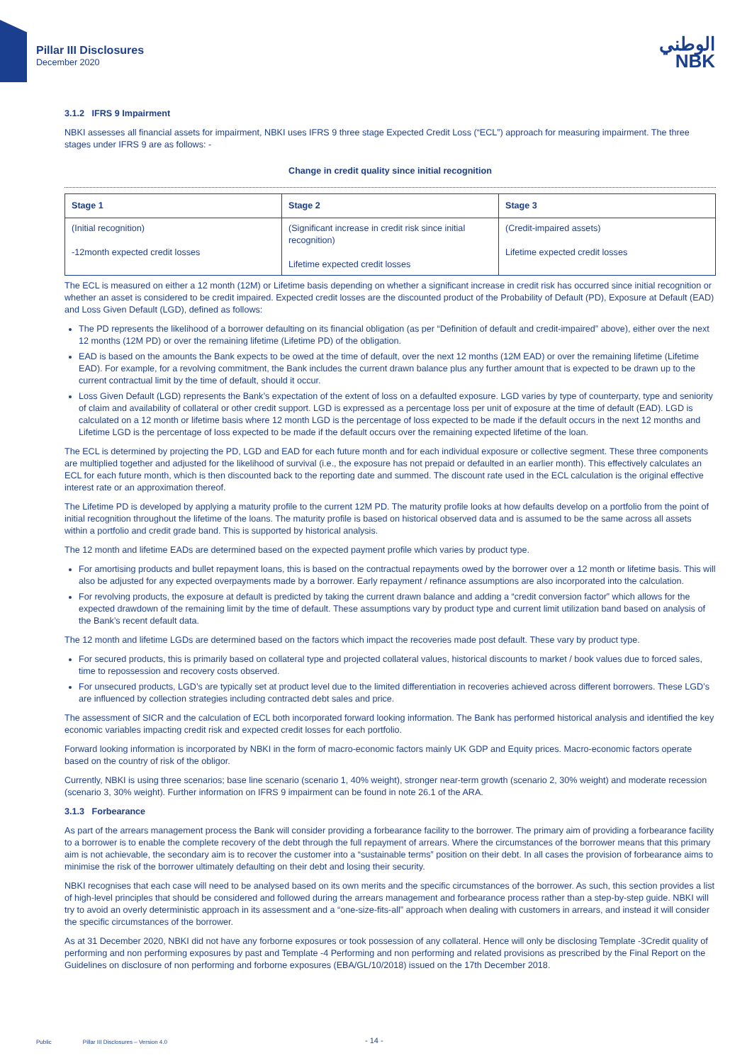Pillar III Disclosures
December 2020
الوطني
NBK
3.1.2 IFRS 9 Impairment
NBKI assesses all financial assets for impairment, NBKI uses IFRS 9 three stage Expected Credit Loss (“ECL”) approach for measuring impairment. The three stages under IFRS 9 are as follows: -
Change in credit quality since initial recognition
| Stage 1 | Stage 2 | Stage 3 |
| --- | --- | --- |
| (Initial recognition) -12month expected credit losses | (Significant increase in credit risk since initial recognition) Lifetime expected credit losses | (Credit-impaired assets) Lifetime expected credit losses |
The ECL is measured on either a 12 month (12M) or Lifetime basis depending on whether a significant increase in credit risk has occurred since initial recognition or whether an asset is considered to be credit impaired. Expected credit losses are the discounted product of the Probability of Default (PD), Exposure at Default (EAD) and Loss Given Default (LGD), defined as follows:
The PD represents the likelihood of a borrower defaulting on its financial obligation (as per “Definition of default and credit-impaired” above), either over the next 12 months (12M PD) or over the remaining lifetime (Lifetime PD) of the obligation.
EAD is based on the amounts the Bank expects to be owed at the time of default, over the next 12 months (12M EAD) or over the remaining lifetime (Lifetime EAD). For example, for a revolving commitment, the Bank includes the current drawn balance plus any further amount that is expected to be drawn up to the current contractual limit by the time of default, should it occur.
Loss Given Default (LGD) represents the Bank’s expectation of the extent of loss on a defaulted exposure. LGD varies by type of counterparty, type and seniority of claim and availability of collateral or other credit support. LGD is expressed as a percentage loss per unit of exposure at the time of default (EAD). LGD is calculated on a 12 month or lifetime basis where 12 month LGD is the percentage of loss expected to be made if the default occurs in the next 12 months and Lifetime LGD is the percentage of loss expected to be made if the default occurs over the remaining expected lifetime of the loan.
The ECL is determined by projecting the PD, LGD and EAD for each future month and for each individual exposure or collective segment. These three components are multiplied together and adjusted for the likelihood of survival (i.e., the exposure has not prepaid or defaulted in an earlier month). This effectively calculates an ECL for each future month, which is then discounted back to the reporting date and summed. The discount rate used in the ECL calculation is the original effective interest rate or an approximation thereof.
The Lifetime PD is developed by applying a maturity profile to the current 12M PD. The maturity profile looks at how defaults develop on a portfolio from the point of initial recognition throughout the lifetime of the loans. The maturity profile is based on historical observed data and is assumed to be the same across all assets within a portfolio and credit grade band. This is supported by historical analysis.
The 12 month and lifetime EADs are determined based on the expected payment profile which varies by product type.
For amortising products and bullet repayment loans, this is based on the contractual repayments owed by the borrower over a 12 month or lifetime basis. This will also be adjusted for any expected overpayments made by a borrower. Early repayment / refinance assumptions are also incorporated into the calculation.
For revolving products, the exposure at default is predicted by taking the current drawn balance and adding a “credit conversion factor” which allows for the expected drawdown of the remaining limit by the time of default. These assumptions vary by product type and current limit utilization band based on analysis of the Bank’s recent default data.
The 12 month and lifetime LGDs are determined based on the factors which impact the recoveries made post default. These vary by product type.
For secured products, this is primarily based on collateral type and projected collateral values, historical discounts to market / book values due to forced sales, time to repossession and recovery costs observed.
For unsecured products, LGD’s are typically set at product level due to the limited differentiation in recoveries achieved across different borrowers. These LGD’s are influenced by collection strategies including contracted debt sales and price.
The assessment of SICR and the calculation of ECL both incorporated forward looking information. The Bank has performed historical analysis and identified the key economic variables impacting credit risk and expected credit losses for each portfolio.
Forward looking information is incorporated by NBKI in the form of macro-economic factors mainly UK GDP and Equity prices. Macro-economic factors operate based on the country of risk of the obligor.
Currently, NBKI is using three scenarios; base line scenario (scenario 1, 40% weight), stronger near-term growth (scenario 2, 30% weight) and moderate recession (scenario 3, 30% weight). Further information on IFRS 9 impairment can be found in note 26.1 of the ARA.
3.1.3 Forbearance
As part of the arrears management process the Bank will consider providing a forbearance facility to the borrower. The primary aim of providing a forbearance facility to a borrower is to enable the complete recovery of the debt through the full repayment of arrears. Where the circumstances of the borrower means that this primary aim is not achievable, the secondary aim is to recover the customer into a “sustainable terms” position on their debt. In all cases the provision of forbearance aims to minimise the risk of the borrower ultimately defaulting on their debt and losing their security.
NBKI recognises that each case will need to be analysed based on its own merits and the specific circumstances of the borrower. As such, this section provides a list of high-level principles that should be considered and followed during the arrears management and forbearance process rather than a step-by-step guide. NBKI will try to avoid an overly deterministic approach in its assessment and a “one-size-fits-all” approach when dealing with customers in arrears, and instead it will consider the specific circumstances of the borrower.
As at 31 December 2020, NBKI did not have any forborne exposures or took possession of any collateral. Hence will only be disclosing Template -3Credit quality of performing and non performing exposures by past and Template -4 Performing and non performing and related provisions as prescribed by the Final Report on the Guidelines on disclosure of non performing and forborne exposures (EBA/GL/10/2018) issued on the 17th December 2018.
- 14 -
Public Pillar III Disclosures – Version 4.0